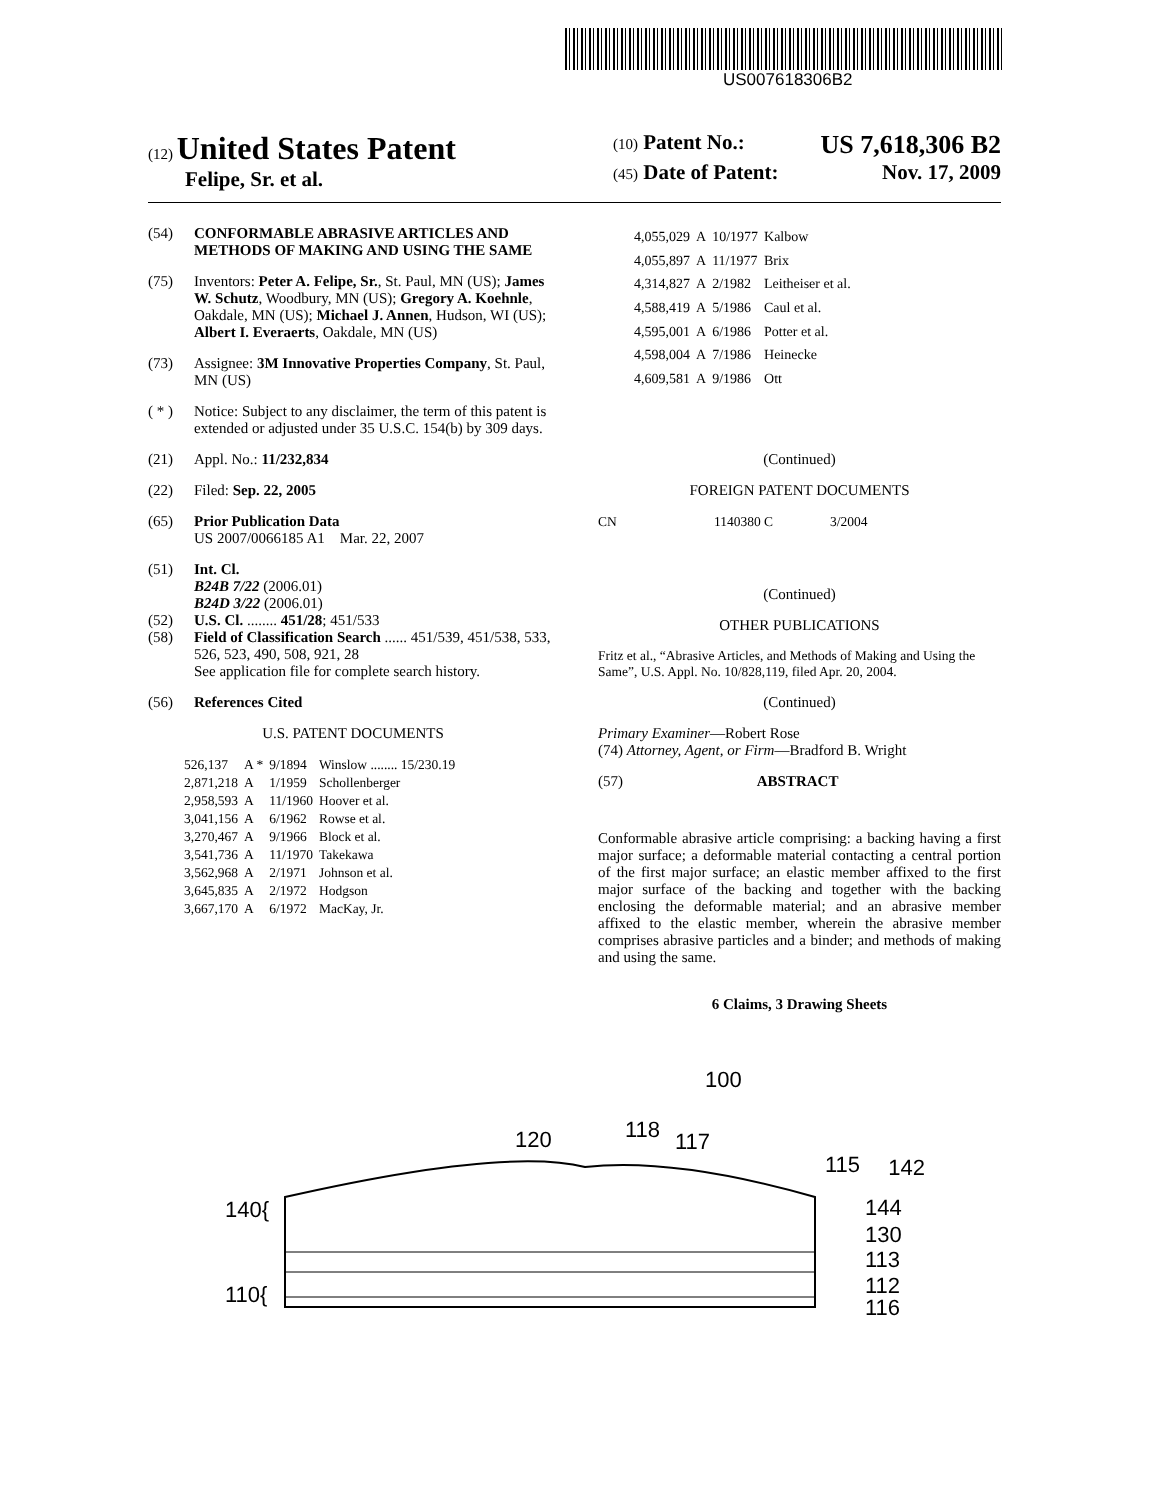US007618306B2
(12) United States Patent
Felipe, Sr. et al.
(10) Patent No.: US 7,618,306 B2
(45) Date of Patent: Nov. 17, 2009
(54) CONFORMABLE ABRASIVE ARTICLES AND METHODS OF MAKING AND USING THE SAME
(75) Inventors: Peter A. Felipe, Sr., St. Paul, MN (US); James W. Schutz, Woodbury, MN (US); Gregory A. Koehnle, Oakdale, MN (US); Michael J. Annen, Hudson, WI (US); Albert I. Everaerts, Oakdale, MN (US)
(73) Assignee: 3M Innovative Properties Company, St. Paul, MN (US)
( * ) Notice: Subject to any disclaimer, the term of this patent is extended or adjusted under 35 U.S.C. 154(b) by 309 days.
(21) Appl. No.: 11/232,834
(22) Filed: Sep. 22, 2005
(65) Prior Publication Data
US 2007/0066185 A1 Mar. 22, 2007
(51) Int. Cl.
B24B 7/22 (2006.01)
B24D 3/22 (2006.01)
(52) U.S. Cl. ........ 451/28; 451/533
(58) Field of Classification Search ...... 451/539, 451/538, 533, 526, 523, 490, 508, 921, 28
See application file for complete search history.
(56) References Cited
U.S. PATENT DOCUMENTS
| 526,137 | A * | 9/1894 | Winslow ........ 15/230.19 |
| 2,871,218 | A | 1/1959 | Schollenberger |
| 2,958,593 | A | 11/1960 | Hoover et al. |
| 3,041,156 | A | 6/1962 | Rowse et al. |
| 3,270,467 | A | 9/1966 | Block et al. |
| 3,541,736 | A | 11/1970 | Takekawa |
| 3,562,968 | A | 2/1971 | Johnson et al. |
| 3,645,835 | A | 2/1972 | Hodgson |
| 3,667,170 | A | 6/1972 | MacKay, Jr. |
| 4,055,029 | A | 10/1977 | Kalbow |
| 4,055,897 | A | 11/1977 | Brix |
| 4,314,827 | A | 2/1982 | Leitheiser et al. |
| 4,588,419 | A | 5/1986 | Caul et al. |
| 4,595,001 | A | 6/1986 | Potter et al. |
| 4,598,004 | A | 7/1986 | Heinecke |
| 4,609,581 | A | 9/1986 | Ott |
(Continued)
FOREIGN PATENT DOCUMENTS
| CN | 1140380 C | 3/2004 |
(Continued)
OTHER PUBLICATIONS
Fritz et al., “Abrasive Articles, and Methods of Making and Using the Same”, U.S. Appl. No. 10/828,119, filed Apr. 20, 2004.
(Continued)
Primary Examiner—Robert Rose
(74) Attorney, Agent, or Firm—Bradford B. Wright
(57) ABSTRACT
Conformable abrasive article comprising: a backing having a first major surface; a deformable material contacting a central portion of the first major surface; an elastic member affixed to the first major surface of the backing and together with the backing enclosing the deformable material; and an abrasive member affixed to the elastic member, wherein the abrasive member comprises abrasive particles and a binder; and methods of making and using the same.
6 Claims, 3 Drawing Sheets
100
120
118
117
115
142
140{
110{
144
130
113
112
116